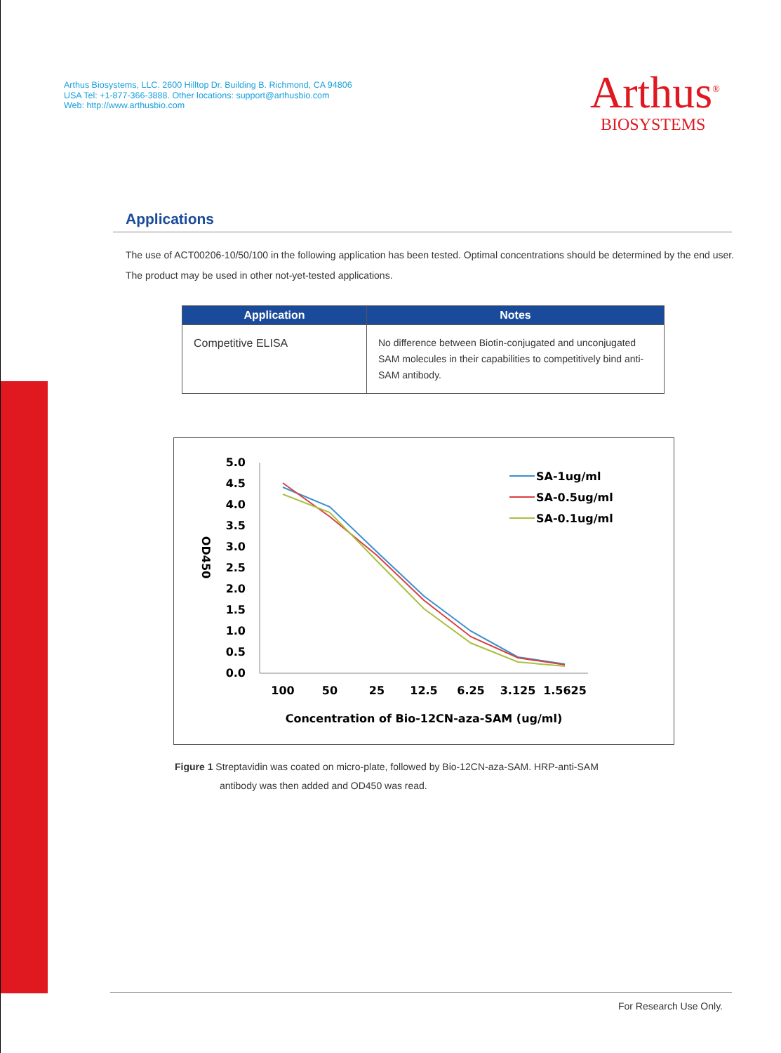Arthus Biosystems, LLC. 2600 Hilltop Dr. Building B. Richmond, CA 94806
USA Tel: +1-877-366-3888. Other locations: support@arthusbio.com
Web: http://www.arthusbio.com
Arthus<sup>®</sup>
BIOSYSTEMS
Applications
The use of ACT00206-10/50/100 in the following application has been tested. Optimal concentrations should be determined by the end user. The product may be used in other not-yet-tested applications.
| Application | Notes |
| --- | --- |
| Competitive ELISA | No difference between Biotin-conjugated and unconjugated SAM molecules in their capabilities to competitively bind anti-SAM antibody. |
5.0
4.5
4.0
3.5
3.0
2.5
2.0
1.5
1.0
0.5
0.0
OD450
100
50
25
12.5
6.25
3.125
1.5625
Concentration of Bio-12CN-aza-SAM (ug/ml)
SA-1ug/ml
SA-0.5ug/ml
SA-0.1ug/ml
Figure 1 Streptavidin was coated on micro-plate, followed by Bio-12CN-aza-SAM. HRP-anti-SAM
antibody was then added and OD450 was read.
For Research Use Only.